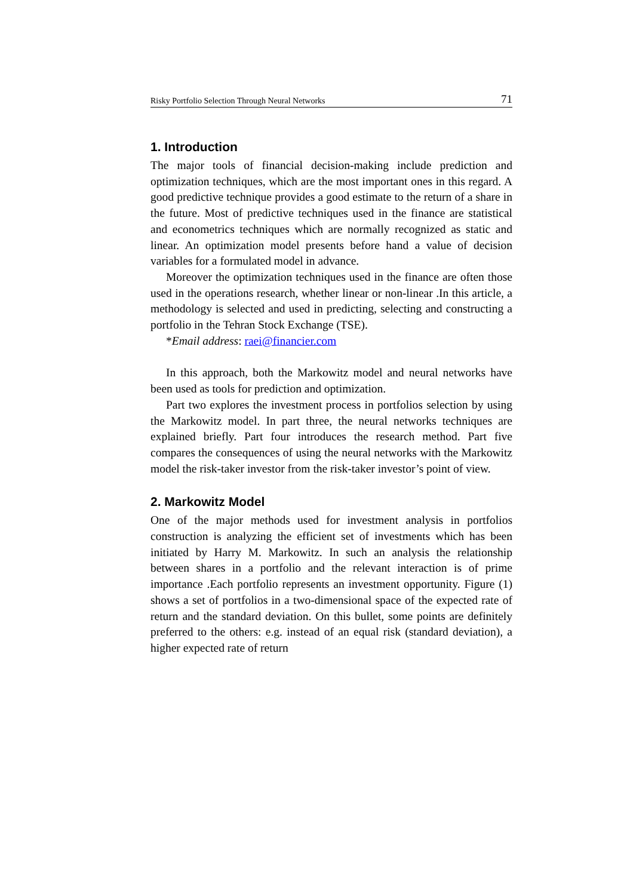Risky Portfolio Selection Through Neural Networks 71
1. Introduction
The major tools of financial decision-making include prediction and optimization techniques, which are the most important ones in this regard. A good predictive technique provides a good estimate to the return of a share in the future. Most of predictive techniques used in the finance are statistical and econometrics techniques which are normally recognized as static and linear. An optimization model presents before hand a value of decision variables for a formulated model in advance.
Moreover the optimization techniques used in the finance are often those used in the operations research, whether linear or non-linear .In this article, a methodology is selected and used in predicting, selecting and constructing a portfolio in the Tehran Stock Exchange (TSE).
*Email address: raei@financier.com
In this approach, both the Markowitz model and neural networks have been used as tools for prediction and optimization.
Part two explores the investment process in portfolios selection by using the Markowitz model. In part three, the neural networks techniques are explained briefly. Part four introduces the research method. Part five compares the consequences of using the neural networks with the Markowitz model the risk-taker investor from the risk-taker investor’s point of view.
2. Markowitz Model
One of the major methods used for investment analysis in portfolios construction is analyzing the efficient set of investments which has been initiated by Harry M. Markowitz. In such an analysis the relationship between shares in a portfolio and the relevant interaction is of prime importance .Each portfolio represents an investment opportunity. Figure (1) shows a set of portfolios in a two-dimensional space of the expected rate of return and the standard deviation. On this bullet, some points are definitely preferred to the others: e.g. instead of an equal risk (standard deviation), a higher expected rate of return